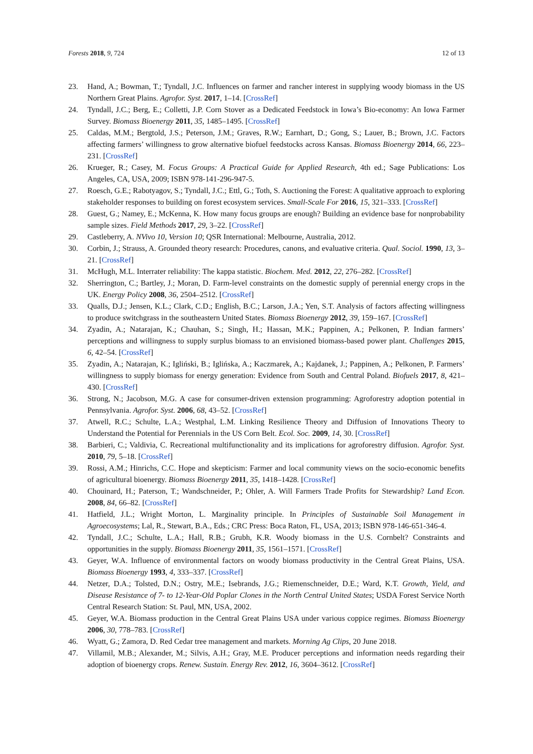Forests 2018, 9, 724 12 of 13
23. Hand, A.; Bowman, T.; Tyndall, J.C. Influences on farmer and rancher interest in supplying woody biomass in the US Northern Great Plains. Agrofor. Syst. 2017, 1–14. [CrossRef]
24. Tyndall, J.C.; Berg, E.; Colletti, J.P. Corn Stover as a Dedicated Feedstock in Iowa’s Bio-economy: An Iowa Farmer Survey. Biomass Bioenergy 2011, 35, 1485–1495. [CrossRef]
25. Caldas, M.M.; Bergtold, J.S.; Peterson, J.M.; Graves, R.W.; Earnhart, D.; Gong, S.; Lauer, B.; Brown, J.C. Factors affecting farmers’ willingness to grow alternative biofuel feedstocks across Kansas. Biomass Bioenergy 2014, 66, 223–231. [CrossRef]
26. Krueger, R.; Casey, M. Focus Groups: A Practical Guide for Applied Research, 4th ed.; Sage Publications: Los Angeles, CA, USA, 2009; ISBN 978-141-296-947-5.
27. Roesch, G.E.; Rabotyagov, S.; Tyndall, J.C.; Ettl, G.; Toth, S. Auctioning the Forest: A qualitative approach to exploring stakeholder responses to building on forest ecosystem services. Small-Scale For 2016, 15, 321–333. [CrossRef]
28. Guest, G.; Namey, E.; McKenna, K. How many focus groups are enough? Building an evidence base for nonprobability sample sizes. Field Methods 2017, 29, 3–22. [CrossRef]
29. Castleberry, A. NVivo 10, Version 10; QSR International: Melbourne, Australia, 2012.
30. Corbin, J.; Strauss, A. Grounded theory research: Procedures, canons, and evaluative criteria. Qual. Sociol. 1990, 13, 3–21. [CrossRef]
31. McHugh, M.L. Interrater reliability: The kappa statistic. Biochem. Med. 2012, 22, 276–282. [CrossRef]
32. Sherrington, C.; Bartley, J.; Moran, D. Farm-level constraints on the domestic supply of perennial energy crops in the UK. Energy Policy 2008, 36, 2504–2512. [CrossRef]
33. Qualls, D.J.; Jensen, K.L.; Clark, C.D.; English, B.C.; Larson, J.A.; Yen, S.T. Analysis of factors affecting willingness to produce switchgrass in the southeastern United States. Biomass Bioenergy 2012, 39, 159–167. [CrossRef]
34. Zyadin, A.; Natarajan, K.; Chauhan, S.; Singh, H.; Hassan, M.K.; Pappinen, A.; Pelkonen, P. Indian farmers’ perceptions and willingness to supply surplus biomass to an envisioned biomass-based power plant. Challenges 2015, 6, 42–54. [CrossRef]
35. Zyadin, A.; Natarajan, K.; Igliński, B.; Iglińska, A.; Kaczmarek, A.; Kajdanek, J.; Pappinen, A.; Pelkonen, P. Farmers’ willingness to supply biomass for energy generation: Evidence from South and Central Poland. Biofuels 2017, 8, 421–430. [CrossRef]
36. Strong, N.; Jacobson, M.G. A case for consumer-driven extension programming: Agroforestry adoption potential in Pennsylvania. Agrofor. Syst. 2006, 68, 43–52. [CrossRef]
37. Atwell, R.C.; Schulte, L.A.; Westphal, L.M. Linking Resilience Theory and Diffusion of Innovations Theory to Understand the Potential for Perennials in the US Corn Belt. Ecol. Soc. 2009, 14, 30. [CrossRef]
38. Barbieri, C.; Valdivia, C. Recreational multifunctionality and its implications for agroforestry diffusion. Agrofor. Syst. 2010, 79, 5–18. [CrossRef]
39. Rossi, A.M.; Hinrichs, C.C. Hope and skepticism: Farmer and local community views on the socio-economic benefits of agricultural bioenergy. Biomass Bioenergy 2011, 35, 1418–1428. [CrossRef]
40. Chouinard, H.; Paterson, T.; Wandschneider, P.; Ohler, A. Will Farmers Trade Profits for Stewardship? Land Econ. 2008, 84, 66–82. [CrossRef]
41. Hatfield, J.L.; Wright Morton, L. Marginality principle. In Principles of Sustainable Soil Management in Agroecosystems; Lal, R., Stewart, B.A., Eds.; CRC Press: Boca Raton, FL, USA, 2013; ISBN 978-146-651-346-4.
42. Tyndall, J.C.; Schulte, L.A.; Hall, R.B.; Grubh, K.R. Woody biomass in the U.S. Cornbelt? Constraints and opportunities in the supply. Biomass Bioenergy 2011, 35, 1561–1571. [CrossRef]
43. Geyer, W.A. Influence of environmental factors on woody biomass productivity in the Central Great Plains, USA. Biomass Bioenergy 1993, 4, 333–337. [CrossRef]
44. Netzer, D.A.; Tolsted, D.N.; Ostry, M.E.; Isebrands, J.G.; Riemenschneider, D.E.; Ward, K.T. Growth, Yield, and Disease Resistance of 7- to 12-Year-Old Poplar Clones in the North Central United States; USDA Forest Service North Central Research Station: St. Paul, MN, USA, 2002.
45. Geyer, W.A. Biomass production in the Central Great Plains USA under various coppice regimes. Biomass Bioenergy 2006, 30, 778–783. [CrossRef]
46. Wyatt, G.; Zamora, D. Red Cedar tree management and markets. Morning Ag Clips, 20 June 2018.
47. Villamil, M.B.; Alexander, M.; Silvis, A.H.; Gray, M.E. Producer perceptions and information needs regarding their adoption of bioenergy crops. Renew. Sustain. Energy Rev. 2012, 16, 3604–3612. [CrossRef]